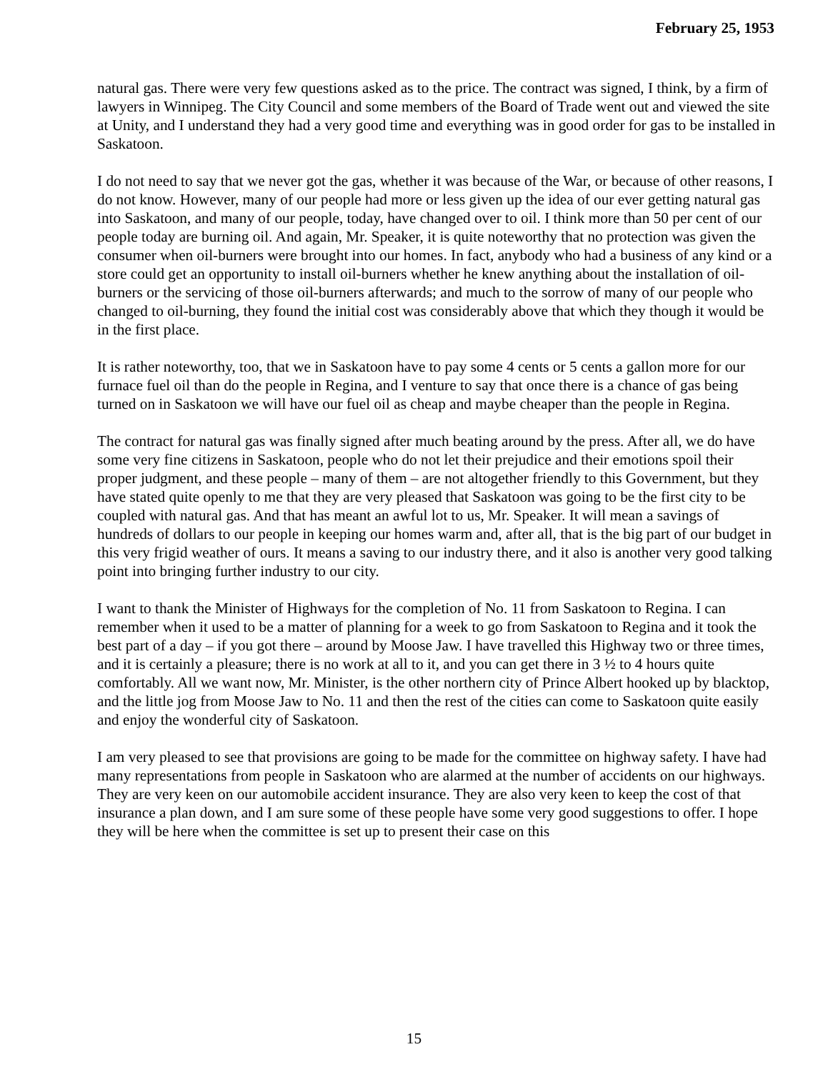February 25, 1953
natural gas. There were very few questions asked as to the price. The contract was signed, I think, by a firm of lawyers in Winnipeg. The City Council and some members of the Board of Trade went out and viewed the site at Unity, and I understand they had a very good time and everything was in good order for gas to be installed in Saskatoon.
I do not need to say that we never got the gas, whether it was because of the War, or because of other reasons, I do not know. However, many of our people had more or less given up the idea of our ever getting natural gas into Saskatoon, and many of our people, today, have changed over to oil. I think more than 50 per cent of our people today are burning oil. And again, Mr. Speaker, it is quite noteworthy that no protection was given the consumer when oil-burners were brought into our homes. In fact, anybody who had a business of any kind or a store could get an opportunity to install oil-burners whether he knew anything about the installation of oil- burners or the servicing of those oil-burners afterwards; and much to the sorrow of many of our people who changed to oil-burning, they found the initial cost was considerably above that which they though it would be in the first place.
It is rather noteworthy, too, that we in Saskatoon have to pay some 4 cents or 5 cents a gallon more for our furnace fuel oil than do the people in Regina, and I venture to say that once there is a chance of gas being turned on in Saskatoon we will have our fuel oil as cheap and maybe cheaper than the people in Regina.
The contract for natural gas was finally signed after much beating around by the press. After all, we do have some very fine citizens in Saskatoon, people who do not let their prejudice and their emotions spoil their proper judgment, and these people – many of them – are not altogether friendly to this Government, but they have stated quite openly to me that they are very pleased that Saskatoon was going to be the first city to be coupled with natural gas. And that has meant an awful lot to us, Mr. Speaker. It will mean a savings of hundreds of dollars to our people in keeping our homes warm and, after all, that is the big part of our budget in this very frigid weather of ours. It means a saving to our industry there, and it also is another very good talking point into bringing further industry to our city.
I want to thank the Minister of Highways for the completion of No. 11 from Saskatoon to Regina. I can remember when it used to be a matter of planning for a week to go from Saskatoon to Regina and it took the best part of a day – if you got there – around by Moose Jaw. I have travelled this Highway two or three times, and it is certainly a pleasure; there is no work at all to it, and you can get there in 3 ½ to 4 hours quite comfortably. All we want now, Mr. Minister, is the other northern city of Prince Albert hooked up by blacktop, and the little jog from Moose Jaw to No. 11 and then the rest of the cities can come to Saskatoon quite easily and enjoy the wonderful city of Saskatoon.
I am very pleased to see that provisions are going to be made for the committee on highway safety. I have had many representations from people in Saskatoon who are alarmed at the number of accidents on our highways. They are very keen on our automobile accident insurance. They are also very keen to keep the cost of that insurance a plan down, and I am sure some of these people have some very good suggestions to offer. I hope they will be here when the committee is set up to present their case on this
15